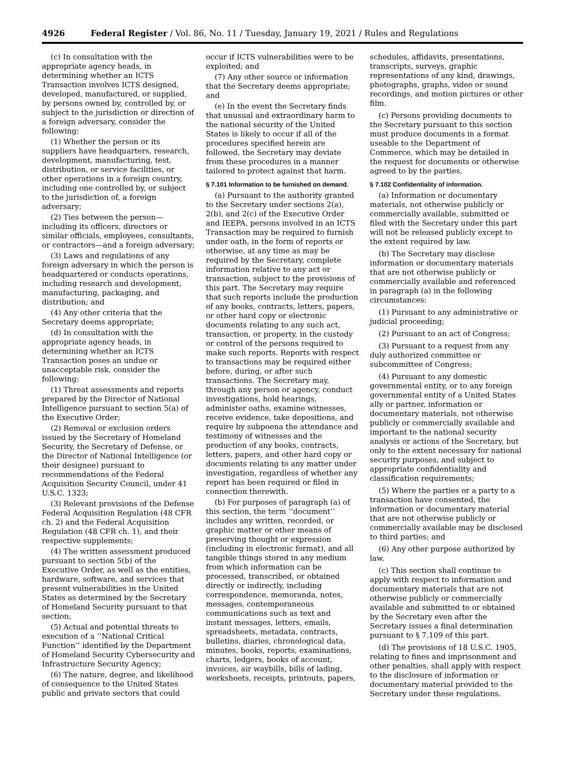4926 Federal Register / Vol. 86, No. 11 / Tuesday, January 19, 2021 / Rules and Regulations
(c) In consultation with the appropriate agency heads, in determining whether an ICTS Transaction involves ICTS designed, developed, manufactured, or supplied, by persons owned by, controlled by, or subject to the jurisdiction or direction of a foreign adversary, consider the following:
(1) Whether the person or its suppliers have headquarters, research, development, manufacturing, test, distribution, or service facilities, or other operations in a foreign country, including one controlled by, or subject to the jurisdiction of, a foreign adversary;
(2) Ties between the person—including its officers, directors or similar officials, employees, consultants, or contractors—and a foreign adversary;
(3) Laws and regulations of any foreign adversary in which the person is headquartered or conducts operations, including research and development, manufacturing, packaging, and distribution; and
(4) Any other criteria that the Secretary deems appropriate;
(d) In consultation with the appropriate agency heads, in determining whether an ICTS Transaction poses an undue or unacceptable risk, consider the following:
(1) Threat assessments and reports prepared by the Director of National Intelligence pursuant to section 5(a) of the Executive Order;
(2) Removal or exclusion orders issued by the Secretary of Homeland Security, the Secretary of Defense, or the Director of National Intelligence (or their designee) pursuant to recommendations of the Federal Acquisition Security Council, under 41 U.S.C. 1323;
(3) Relevant provisions of the Defense Federal Acquisition Regulation (48 CFR ch. 2) and the Federal Acquisition Regulation (48 CFR ch. 1), and their respective supplements;
(4) The written assessment produced pursuant to section 5(b) of the Executive Order, as well as the entities, hardware, software, and services that present vulnerabilities in the United States as determined by the Secretary of Homeland Security pursuant to that section;
(5) Actual and potential threats to execution of a ‘‘National Critical Function’’ identified by the Department of Homeland Security Cybersecurity and Infrastructure Security Agency;
(6) The nature, degree, and likelihood of consequence to the United States public and private sectors that could
occur if ICTS vulnerabilities were to be exploited; and
(7) Any other source or information that the Secretary deems appropriate; and
(e) In the event the Secretary finds that unusual and extraordinary harm to the national security of the United States is likely to occur if all of the procedures specified herein are followed, the Secretary may deviate from these procedures in a manner tailored to protect against that harm.
§ 7.101 Information to be furnished on demand.
(a) Pursuant to the authority granted to the Secretary under sections 2(a), 2(b), and 2(c) of the Executive Order and IEEPA, persons involved in an ICTS Transaction may be required to furnish under oath, in the form of reports or otherwise, at any time as may be required by the Secretary, complete information relative to any act or transaction, subject to the provisions of this part. The Secretary may require that such reports include the production of any books, contracts, letters, papers, or other hard copy or electronic documents relating to any such act, transaction, or property, in the custody or control of the persons required to make such reports. Reports with respect to transactions may be required either before, during, or after such transactions. The Secretary may, through any person or agency, conduct investigations, hold hearings, administer oaths, examine witnesses, receive evidence, take depositions, and require by subpoena the attendance and testimony of witnesses and the production of any books, contracts, letters, papers, and other hard copy or documents relating to any matter under investigation, regardless of whether any report has been required or filed in connection therewith.
(b) For purposes of paragraph (a) of this section, the term ‘‘document’’ includes any written, recorded, or graphic matter or other means of preserving thought or expression (including in electronic format), and all tangible things stored in any medium from which information can be processed, transcribed, or obtained directly or indirectly, including correspondence, memoranda, notes, messages, contemporaneous communications such as text and instant messages, letters, emails, spreadsheets, metadata, contracts, bulletins, diaries, chronological data, minutes, books, reports, examinations, charts, ledgers, books of account, invoices, air waybills, bills of lading, worksheets, receipts, printouts, papers,
schedules, affidavits, presentations, transcripts, surveys, graphic representations of any kind, drawings, photographs, graphs, video or sound recordings, and motion pictures or other film.
(c) Persons providing documents to the Secretary pursuant to this section must produce documents in a format useable to the Department of Commerce, which may be detailed in the request for documents or otherwise agreed to by the parties.
§ 7.102 Confidentiality of information.
(a) Information or documentary materials, not otherwise publicly or commercially available, submitted or filed with the Secretary under this part will not be released publicly except to the extent required by law.
(b) The Secretary may disclose information or documentary materials that are not otherwise publicly or commercially available and referenced in paragraph (a) in the following circumstances:
(1) Pursuant to any administrative or judicial proceeding;
(2) Pursuant to an act of Congress;
(3) Pursuant to a request from any duly authorized committee or subcommittee of Congress;
(4) Pursuant to any domestic governmental entity, or to any foreign governmental entity of a United States ally or partner, information or documentary materials, not otherwise publicly or commercially available and important to the national security analysis or actions of the Secretary, but only to the extent necessary for national security purposes, and subject to appropriate confidentiality and classification requirements;
(5) Where the parties or a party to a transaction have consented, the information or documentary material that are not otherwise publicly or commercially available may be disclosed to third parties; and
(6) Any other purpose authorized by law.
(c) This section shall continue to apply with respect to information and documentary materials that are not otherwise publicly or commercially available and submitted to or obtained by the Secretary even after the Secretary issues a final determination pursuant to § 7.109 of this part.
(d) The provisions of 18 U.S.C. 1905, relating to fines and imprisonment and other penalties, shall apply with respect to the disclosure of information or documentary material provided to the Secretary under these regulations.